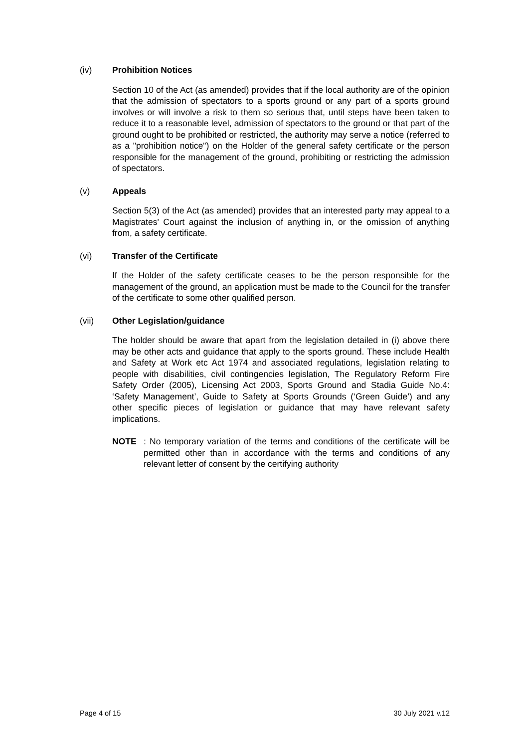(iv) Prohibition Notices
Section 10 of the Act (as amended) provides that if the local authority are of the opinion that the admission of spectators to a sports ground or any part of a sports ground involves or will involve a risk to them so serious that, until steps have been taken to reduce it to a reasonable level, admission of spectators to the ground or that part of the ground ought to be prohibited or restricted, the authority may serve a notice (referred to as a "prohibition notice") on the Holder of the general safety certificate or the person responsible for the management of the ground, prohibiting or restricting the admission of spectators.
(v) Appeals
Section 5(3) of the Act (as amended) provides that an interested party may appeal to a Magistrates' Court against the inclusion of anything in, or the omission of anything from, a safety certificate.
(vi) Transfer of the Certificate
If the Holder of the safety certificate ceases to be the person responsible for the management of the ground, an application must be made to the Council for the transfer of the certificate to some other qualified person.
(vii) Other Legislation/guidance
The holder should be aware that apart from the legislation detailed in (i) above there may be other acts and guidance that apply to the sports ground. These include Health and Safety at Work etc Act 1974 and associated regulations, legislation relating to people with disabilities, civil contingencies legislation, The Regulatory Reform Fire Safety Order (2005), Licensing Act 2003, Sports Ground and Stadia Guide No.4: ‘Safety Management’, Guide to Safety at Sports Grounds (‘Green Guide’) and any other specific pieces of legislation or guidance that may have relevant safety implications.
NOTE: No temporary variation of the terms and conditions of the certificate will be permitted other than in accordance with the terms and conditions of any relevant letter of consent by the certifying authority
Page 4 of 15 30 July 2021 v.12